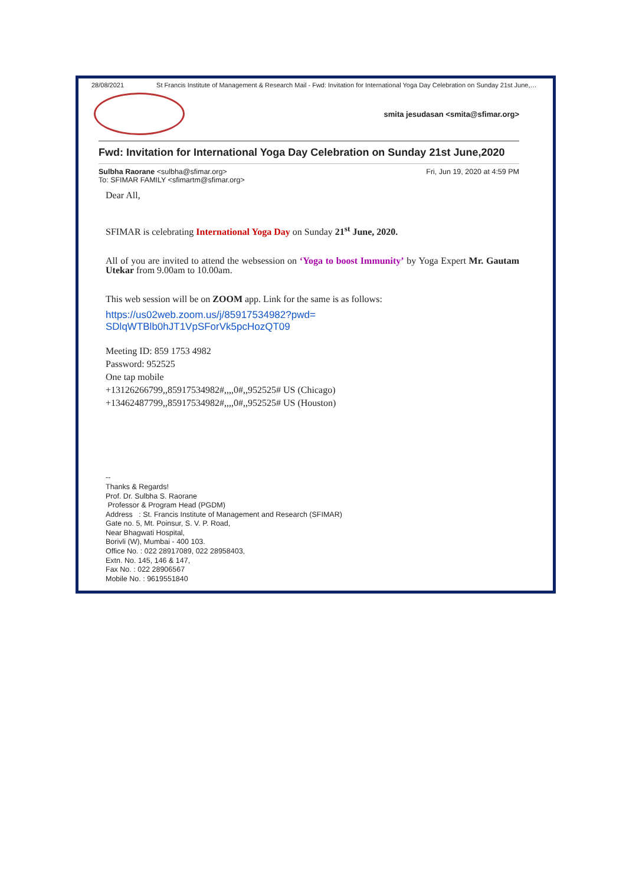28/08/2021 St Francis Institute of Management & Research Mail - Fwd: Invitation for International Yoga Day Celebration on Sunday 21st June,…
smita jesudasan <smita@sfimar.org>
Fwd: Invitation for International Yoga Day Celebration on Sunday 21st June,2020
Sulbha Raorane <sulbha@sfimar.org>
To: SFIMAR FAMILY <sfimartm@sfimar.org>
Fri, Jun 19, 2020 at 4:59 PM
Dear All,
SFIMAR is celebrating International Yoga Day on Sunday 21<sup>st</sup> June, 2020.
All of you are invited to attend the websession on ‘Yoga to boost Immunity’ by Yoga Expert Mr. Gautam Utekar from 9.00am to 10.00am.
This web session will be on ZOOM app. Link for the same is as follows:
https://us02web.zoom.us/j/85917534982?pwd=
SDlqWTBlb0hJT1VpSForVk5pcHozQT09
Meeting ID: 859 1753 4982
Password: 952525
One tap mobile
+13126266799,,85917534982#,,,,0#,,952525# US (Chicago)
+13462487799,,85917534982#,,,,0#,,952525# US (Houston)
--
Thanks & Regards!
Prof. Dr. Sulbha S. Raorane
Professor & Program Head (PGDM)
Address : St. Francis Institute of Management and Research (SFIMAR)
Gate no. 5, Mt. Poinsur, S. V. P. Road,
Near Bhagwati Hospital,
Borivli (W), Mumbai - 400 103.
Office No. : 022 28917089, 022 28958403,
Extn. No. 145, 146 & 147,
Fax No. : 022 28906567
Mobile No. : 9619551840